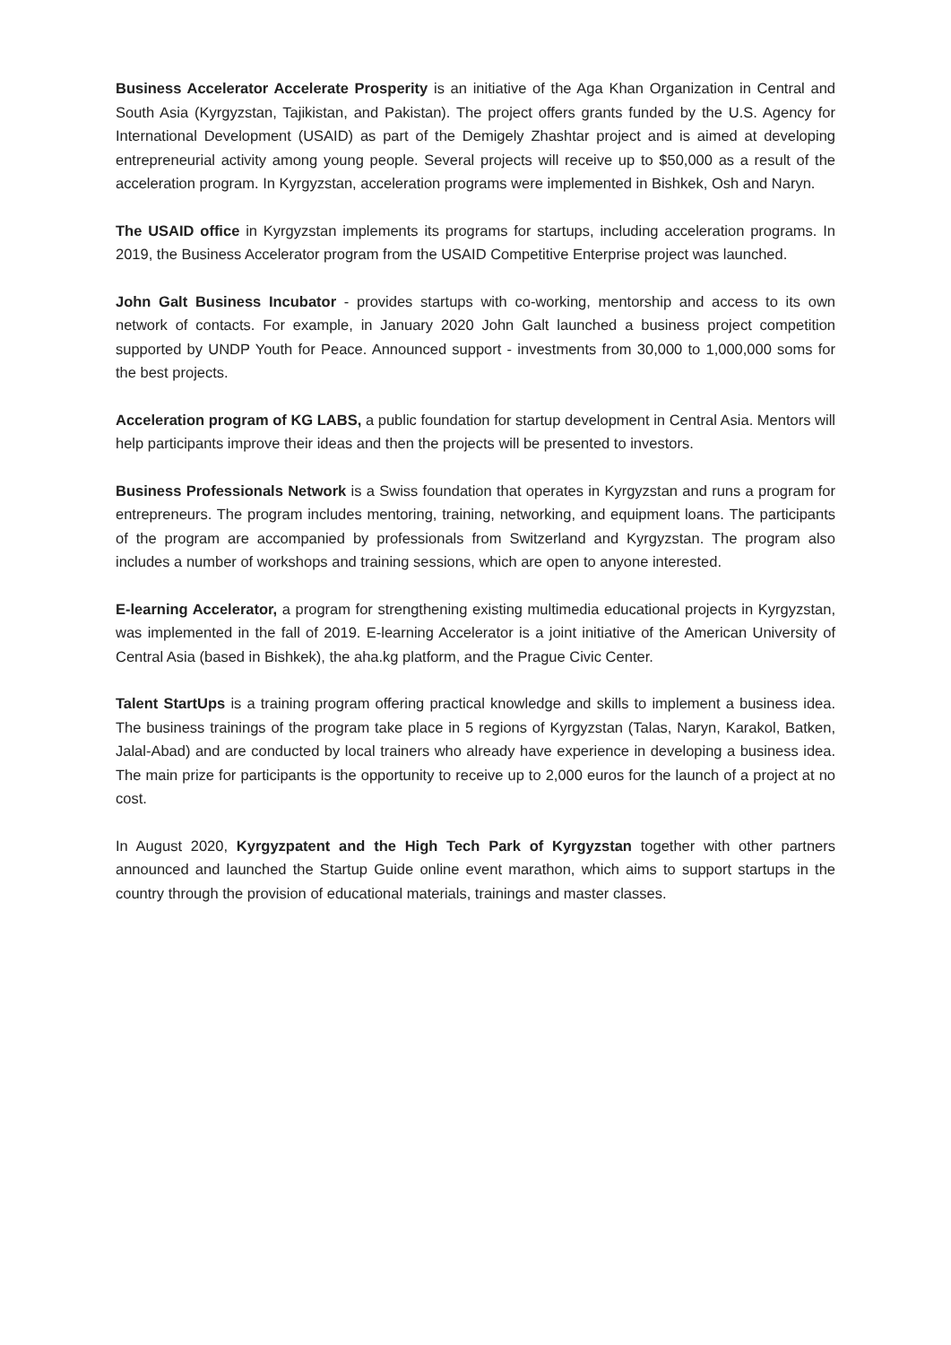Business Accelerator Accelerate Prosperity is an initiative of the Aga Khan Organization in Central and South Asia (Kyrgyzstan, Tajikistan, and Pakistan). The project offers grants funded by the U.S. Agency for International Development (USAID) as part of the Demigely Zhashtar project and is aimed at developing entrepreneurial activity among young people. Several projects will receive up to $50,000 as a result of the acceleration program. In Kyrgyzstan, acceleration programs were implemented in Bishkek, Osh and Naryn.
The USAID office in Kyrgyzstan implements its programs for startups, including acceleration programs. In 2019, the Business Accelerator program from the USAID Competitive Enterprise project was launched.
John Galt Business Incubator - provides startups with co-working, mentorship and access to its own network of contacts. For example, in January 2020 John Galt launched a business project competition supported by UNDP Youth for Peace. Announced support - investments from 30,000 to 1,000,000 soms for the best projects.
Acceleration program of KG LABS, a public foundation for startup development in Central Asia. Mentors will help participants improve their ideas and then the projects will be presented to investors.
Business Professionals Network is a Swiss foundation that operates in Kyrgyzstan and runs a program for entrepreneurs. The program includes mentoring, training, networking, and equipment loans. The participants of the program are accompanied by professionals from Switzerland and Kyrgyzstan. The program also includes a number of workshops and training sessions, which are open to anyone interested.
E-learning Accelerator, a program for strengthening existing multimedia educational projects in Kyrgyzstan, was implemented in the fall of 2019. E-learning Accelerator is a joint initiative of the American University of Central Asia (based in Bishkek), the aha.kg platform, and the Prague Civic Center.
Talent StartUps is a training program offering practical knowledge and skills to implement a business idea. The business trainings of the program take place in 5 regions of Kyrgyzstan (Talas, Naryn, Karakol, Batken, Jalal-Abad) and are conducted by local trainers who already have experience in developing a business idea. The main prize for participants is the opportunity to receive up to 2,000 euros for the launch of a project at no cost.
In August 2020, Kyrgyzpatent and the High Tech Park of Kyrgyzstan together with other partners announced and launched the Startup Guide online event marathon, which aims to support startups in the country through the provision of educational materials, trainings and master classes.